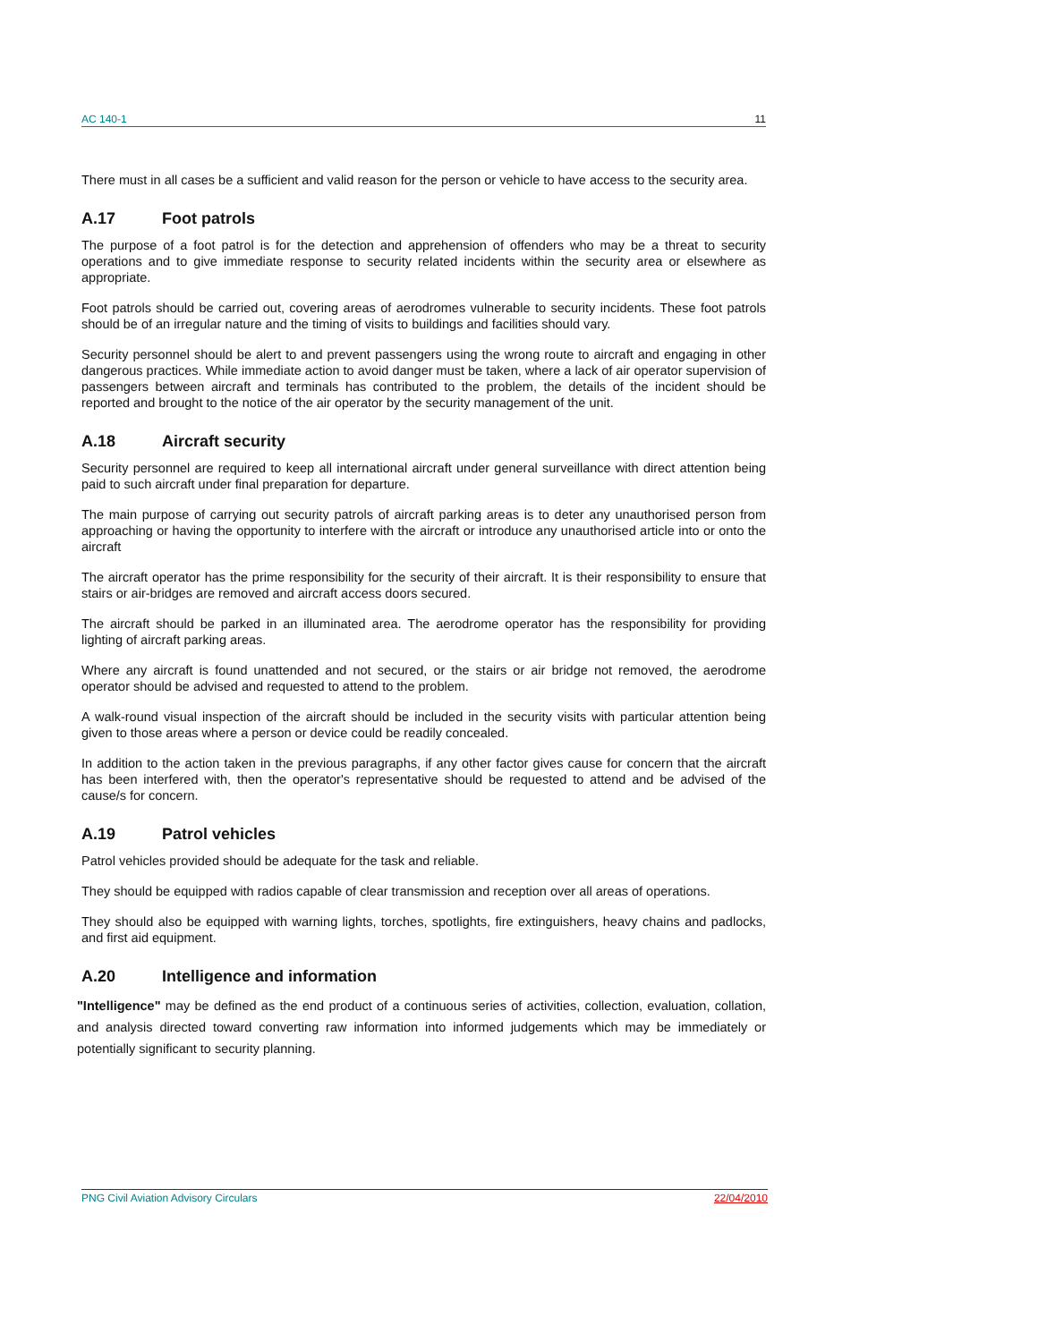AC 140-1 11
There must in all cases be a sufficient and valid reason for the person or vehicle to have access to the security area.
A.17 Foot patrols
The purpose of a foot patrol is for the detection and apprehension of offenders who may be a threat to security operations and to give immediate response to security related incidents within the security area or elsewhere as appropriate.
Foot patrols should be carried out, covering areas of aerodromes vulnerable to security incidents. These foot patrols should be of an irregular nature and the timing of visits to buildings and facilities should vary.
Security personnel should be alert to and prevent passengers using the wrong route to aircraft and engaging in other dangerous practices. While immediate action to avoid danger must be taken, where a lack of air operator supervision of passengers between aircraft and terminals has contributed to the problem, the details of the incident should be reported and brought to the notice of the air operator by the security management of the unit.
A.18 Aircraft security
Security personnel are required to keep all international aircraft under general surveillance with direct attention being paid to such aircraft under final preparation for departure.
The main purpose of carrying out security patrols of aircraft parking areas is to deter any unauthorised person from approaching or having the opportunity to interfere with the aircraft or introduce any unauthorised article into or onto the aircraft
The aircraft operator has the prime responsibility for the security of their aircraft. It is their responsibility to ensure that stairs or air-bridges are removed and aircraft access doors secured.
The aircraft should be parked in an illuminated area. The aerodrome operator has the responsibility for providing lighting of aircraft parking areas.
Where any aircraft is found unattended and not secured, or the stairs or air bridge not removed, the aerodrome operator should be advised and requested to attend to the problem.
A walk-round visual inspection of the aircraft should be included in the security visits with particular attention being given to those areas where a person or device could be readily concealed.
In addition to the action taken in the previous paragraphs, if any other factor gives cause for concern that the aircraft has been interfered with, then the operator's representative should be requested to attend and be advised of the cause/s for concern.
A.19 Patrol vehicles
Patrol vehicles provided should be adequate for the task and reliable.
They should be equipped with radios capable of clear transmission and reception over all areas of operations.
They should also be equipped with warning lights, torches, spotlights, fire extinguishers, heavy chains and padlocks, and first aid equipment.
A.20 Intelligence and information
"Intelligence" may be defined as the end product of a continuous series of activities, collection, evaluation, collation, and analysis directed toward converting raw information into informed judgements which may be immediately or potentially significant to security planning.
PNG Civil Aviation Advisory Circulars 22/04/2010